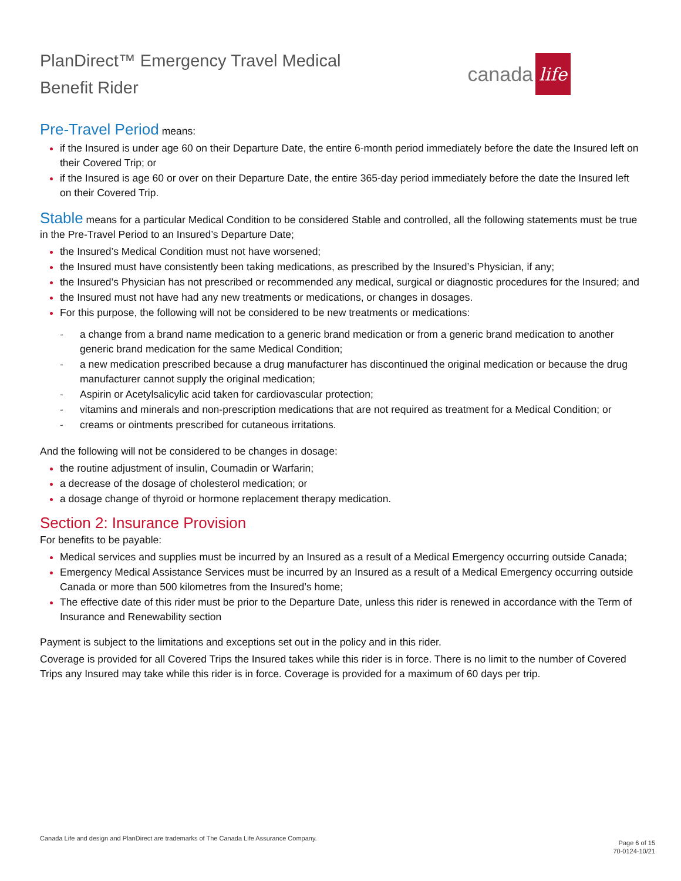PlanDirect™ Emergency Travel Medical
Benefit Rider
canada
life
Pre-Travel Period means:
if the Insured is under age 60 on their Departure Date, the entire 6-month period immediately before the date the Insured left on their Covered Trip; or
if the Insured is age 60 or over on their Departure Date, the entire 365-day period immediately before the date the Insured left on their Covered Trip.
Stable means for a particular Medical Condition to be considered Stable and controlled, all the following statements must be true in the Pre-Travel Period to an Insured’s Departure Date;
the Insured’s Medical Condition must not have worsened;
the Insured must have consistently been taking medications, as prescribed by the Insured’s Physician, if any;
the Insured’s Physician has not prescribed or recommended any medical, surgical or diagnostic procedures for the Insured; and
the Insured must not have had any new treatments or medications, or changes in dosages.
For this purpose, the following will not be considered to be new treatments or medications:
- a change from a brand name medication to a generic brand medication or from a generic brand medication to another generic brand medication for the same Medical Condition;
- a new medication prescribed because a drug manufacturer has discontinued the original medication or because the drug manufacturer cannot supply the original medication;
- Aspirin or Acetylsalicylic acid taken for cardiovascular protection;
- vitamins and minerals and non-prescription medications that are not required as treatment for a Medical Condition; or
- creams or ointments prescribed for cutaneous irritations.
And the following will not be considered to be changes in dosage:
the routine adjustment of insulin, Coumadin or Warfarin;
a decrease of the dosage of cholesterol medication; or
a dosage change of thyroid or hormone replacement therapy medication.
Section 2: Insurance Provision
For benefits to be payable:
Medical services and supplies must be incurred by an Insured as a result of a Medical Emergency occurring outside Canada;
Emergency Medical Assistance Services must be incurred by an Insured as a result of a Medical Emergency occurring outside Canada or more than 500 kilometres from the Insured’s home;
The effective date of this rider must be prior to the Departure Date, unless this rider is renewed in accordance with the Term of Insurance and Renewability section
Payment is subject to the limitations and exceptions set out in the policy and in this rider.
Coverage is provided for all Covered Trips the Insured takes while this rider is in force. There is no limit to the number of Covered Trips any Insured may take while this rider is in force. Coverage is provided for a maximum of 60 days per trip.
Canada Life and design and PlanDirect are trademarks of The Canada Life Assurance Company.
Page 6 of 15
70-0124-10/21